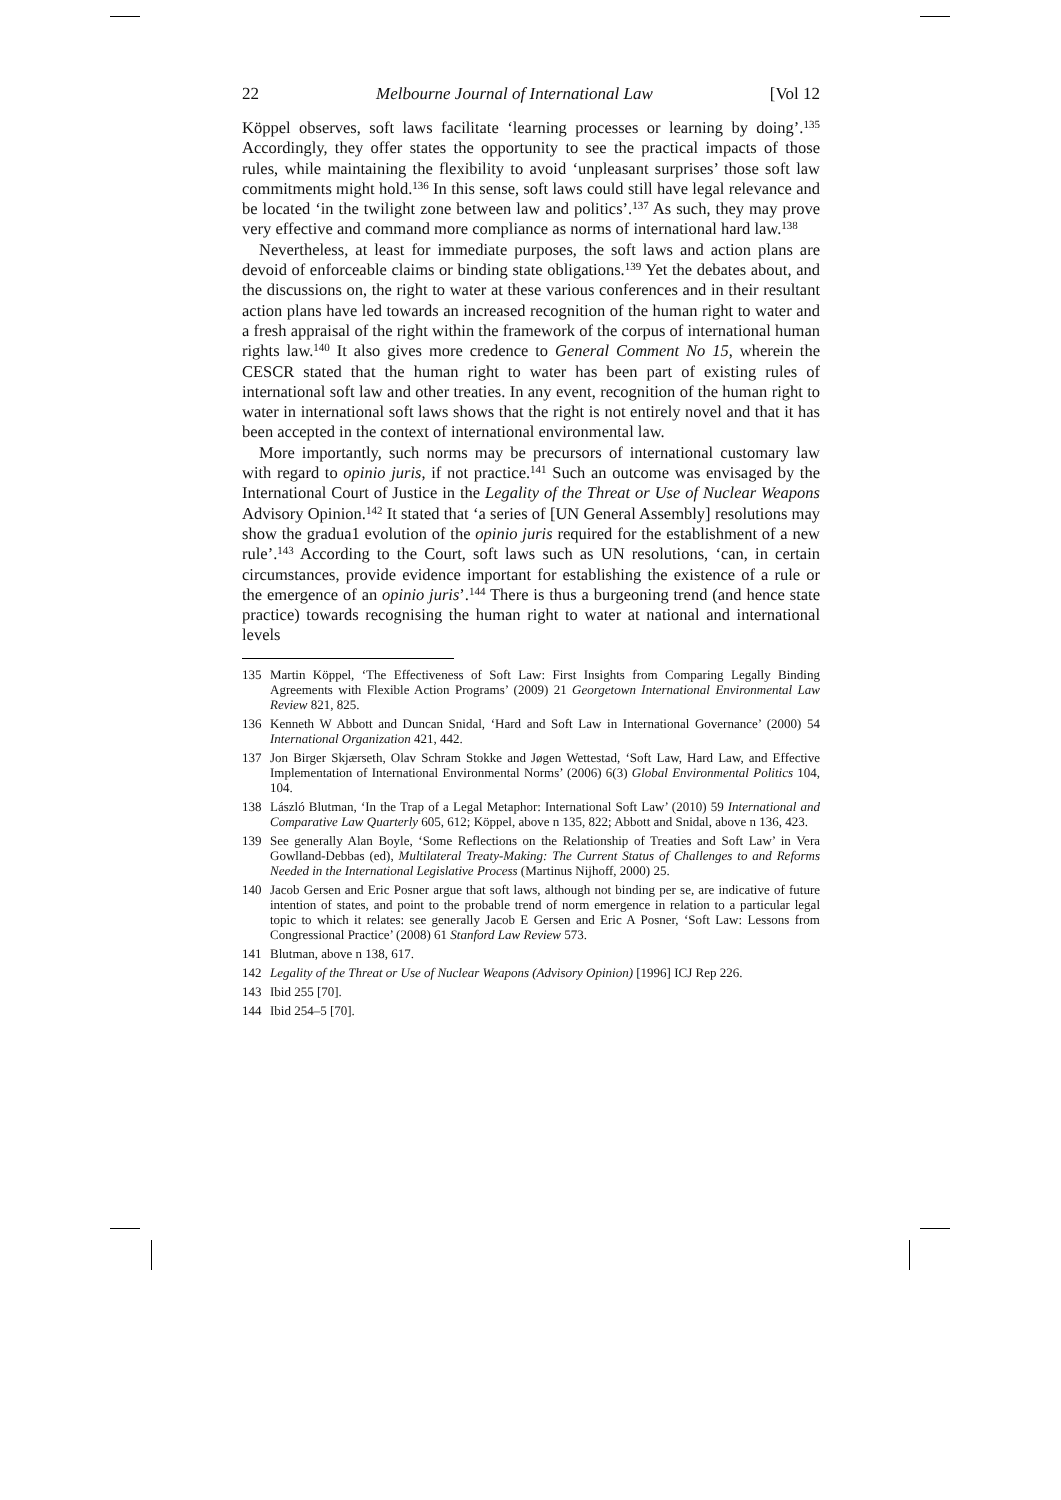22 Melbourne Journal of International Law [Vol 12
Köppel observes, soft laws facilitate ‘learning processes or learning by doing’.<sup>135</sup> Accordingly, they offer states the opportunity to see the practical impacts of those rules, while maintaining the flexibility to avoid ‘unpleasant surprises’ those soft law commitments might hold.<sup>136</sup> In this sense, soft laws could still have legal relevance and be located ‘in the twilight zone between law and politics’.<sup>137</sup> As such, they may prove very effective and command more compliance as norms of international hard law.<sup>138</sup>
Nevertheless, at least for immediate purposes, the soft laws and action plans are devoid of enforceable claims or binding state obligations.<sup>139</sup> Yet the debates about, and the discussions on, the right to water at these various conferences and in their resultant action plans have led towards an increased recognition of the human right to water and a fresh appraisal of the right within the framework of the corpus of international human rights law.<sup>140</sup> It also gives more credence to General Comment No 15, wherein the CESCR stated that the human right to water has been part of existing rules of international soft law and other treaties. In any event, recognition of the human right to water in international soft laws shows that the right is not entirely novel and that it has been accepted in the context of international environmental law.
More importantly, such norms may be precursors of international customary law with regard to opinio juris, if not practice.<sup>141</sup> Such an outcome was envisaged by the International Court of Justice in the Legality of the Threat or Use of Nuclear Weapons Advisory Opinion.<sup>142</sup> It stated that ‘a series of [UN General Assembly] resolutions may show the gradua1 evolution of the opinio juris required for the establishment of a new rule’.<sup>143</sup> According to the Court, soft laws such as UN resolutions, ‘can, in certain circumstances, provide evidence important for establishing the existence of a rule or the emergence of an opinio juris’.<sup>144</sup> There is thus a burgeoning trend (and hence state practice) towards recognising the human right to water at national and international levels
135 Martin Köppel, ‘The Effectiveness of Soft Law: First Insights from Comparing Legally Binding Agreements with Flexible Action Programs’ (2009) 21 Georgetown International Environmental Law Review 821, 825.
136 Kenneth W Abbott and Duncan Snidal, ‘Hard and Soft Law in International Governance’ (2000) 54 International Organization 421, 442.
137 Jon Birger Skjærseth, Olav Schram Stokke and Jøgen Wettestad, ‘Soft Law, Hard Law, and Effective Implementation of International Environmental Norms’ (2006) 6(3) Global Environmental Politics 104, 104.
138 László Blutman, ‘In the Trap of a Legal Metaphor: International Soft Law’ (2010) 59 International and Comparative Law Quarterly 605, 612; Köppel, above n 135, 822; Abbott and Snidal, above n 136, 423.
139 See generally Alan Boyle, ‘Some Reflections on the Relationship of Treaties and Soft Law’ in Vera Gowlland-Debbas (ed), Multilateral Treaty-Making: The Current Status of Challenges to and Reforms Needed in the International Legislative Process (Martinus Nijhoff, 2000) 25.
140 Jacob Gersen and Eric Posner argue that soft laws, although not binding per se, are indicative of future intention of states, and point to the probable trend of norm emergence in relation to a particular legal topic to which it relates: see generally Jacob E Gersen and Eric A Posner, ‘Soft Law: Lessons from Congressional Practice’ (2008) 61 Stanford Law Review 573.
141 Blutman, above n 138, 617.
142 Legality of the Threat or Use of Nuclear Weapons (Advisory Opinion) [1996] ICJ Rep 226.
143 Ibid 255 [70].
144 Ibid 254–5 [70].